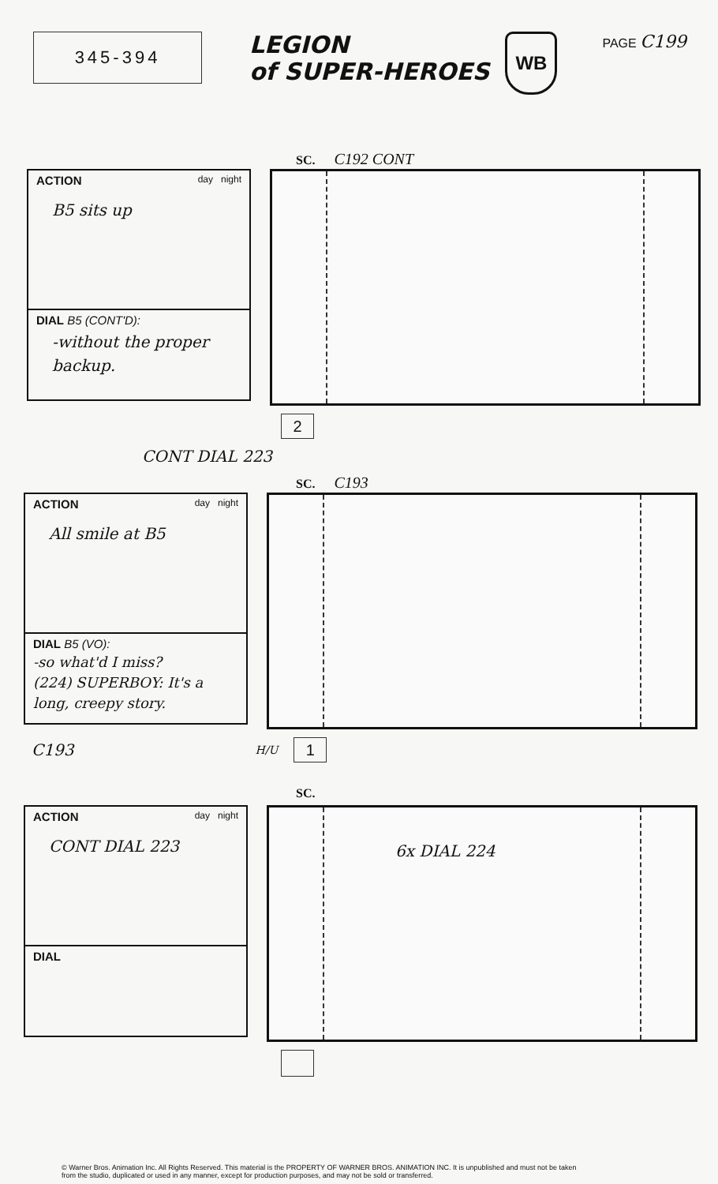345-394
LEGION
of SUPER-HEROES
WB
PAGE C199
SC. C192 CONT
ACTION day night
B5 sits up
DIAL B5 (CONT'D):
-without the proper backup.
2
CONT DIAL 223
SC. C193
ACTION day night
All smile at B5
DIAL B5 (VO):
-so what'd I miss?
(224) SUPERBOY: It's a long, creepy story.
C193 H/U
1
SC.
ACTION day night
CONT DIAL 223
DIAL
6x DIAL 224
© Warner Bros. Animation Inc. All Rights Reserved. This material is the PROPERTY OF WARNER BROS. ANIMATION INC. It is unpublished and must not be taken from the studio, duplicated or used in any manner, except for production purposes, and may not be sold or transferred.